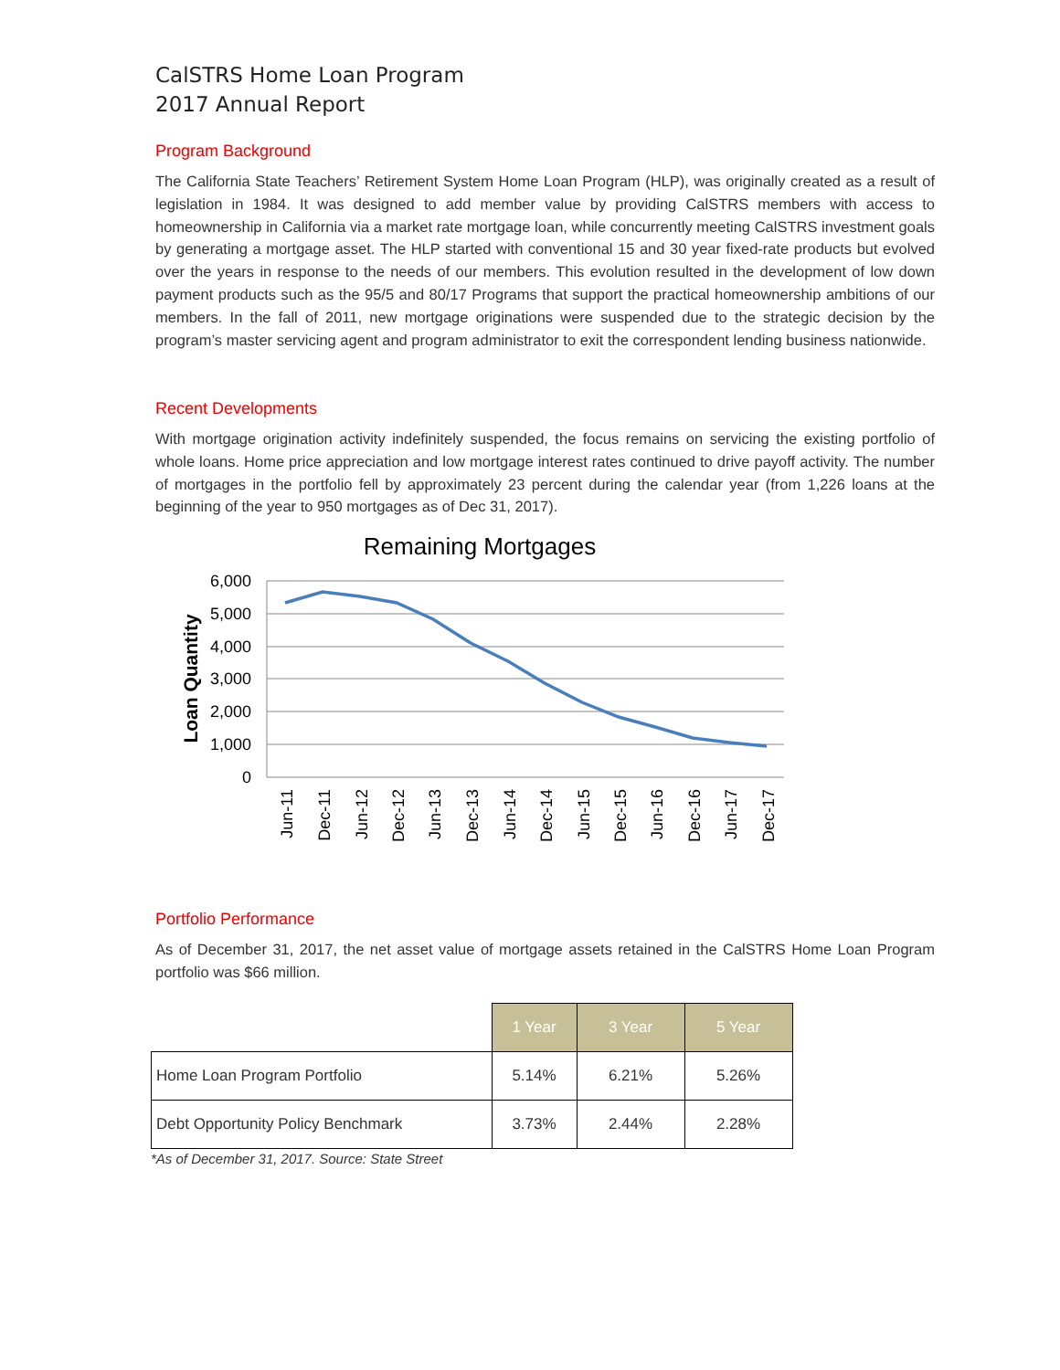CalSTRS Home Loan Program
2017 Annual Report
Program Background
The California State Teachers’ Retirement System Home Loan Program (HLP), was originally created as a result of legislation in 1984. It was designed to add member value by providing CalSTRS members with access to homeownership in California via a market rate mortgage loan, while concurrently meeting CalSTRS investment goals by generating a mortgage asset. The HLP started with conventional 15 and 30 year fixed-rate products but evolved over the years in response to the needs of our members. This evolution resulted in the development of low down payment products such as the 95/5 and 80/17 Programs that support the practical homeownership ambitions of our members. In the fall of 2011, new mortgage originations were suspended due to the strategic decision by the program’s master servicing agent and program administrator to exit the correspondent lending business nationwide.
Recent Developments
With mortgage origination activity indefinitely suspended, the focus remains on servicing the existing portfolio of whole loans. Home price appreciation and low mortgage interest rates continued to drive payoff activity. The number of mortgages in the portfolio fell by approximately 23 percent during the calendar year (from 1,226 loans at the beginning of the year to 950 mortgages as of Dec 31, 2017).
Remaining Mortgages
Loan Quantity
6,000
5,000
4,000
3,000
2,000
1,000
0
Jun-11
Dec-11
Jun-12
Dec-12
Jun-13
Dec-13
Jun-14
Dec-14
Jun-15
Dec-15
Jun-16
Dec-16
Jun-17
Dec-17
Portfolio Performance
As of December 31, 2017, the net asset value of mortgage assets retained in the CalSTRS Home Loan Program portfolio was $66 million.
| | 1 Year | 3 Year | 5 Year |
| Home Loan Program Portfolio | 5.14% | 6.21% | 5.26% |
| Debt Opportunity Policy Benchmark | 3.73% | 2.44% | 2.28% |
*As of December 31, 2017. Source: State Street